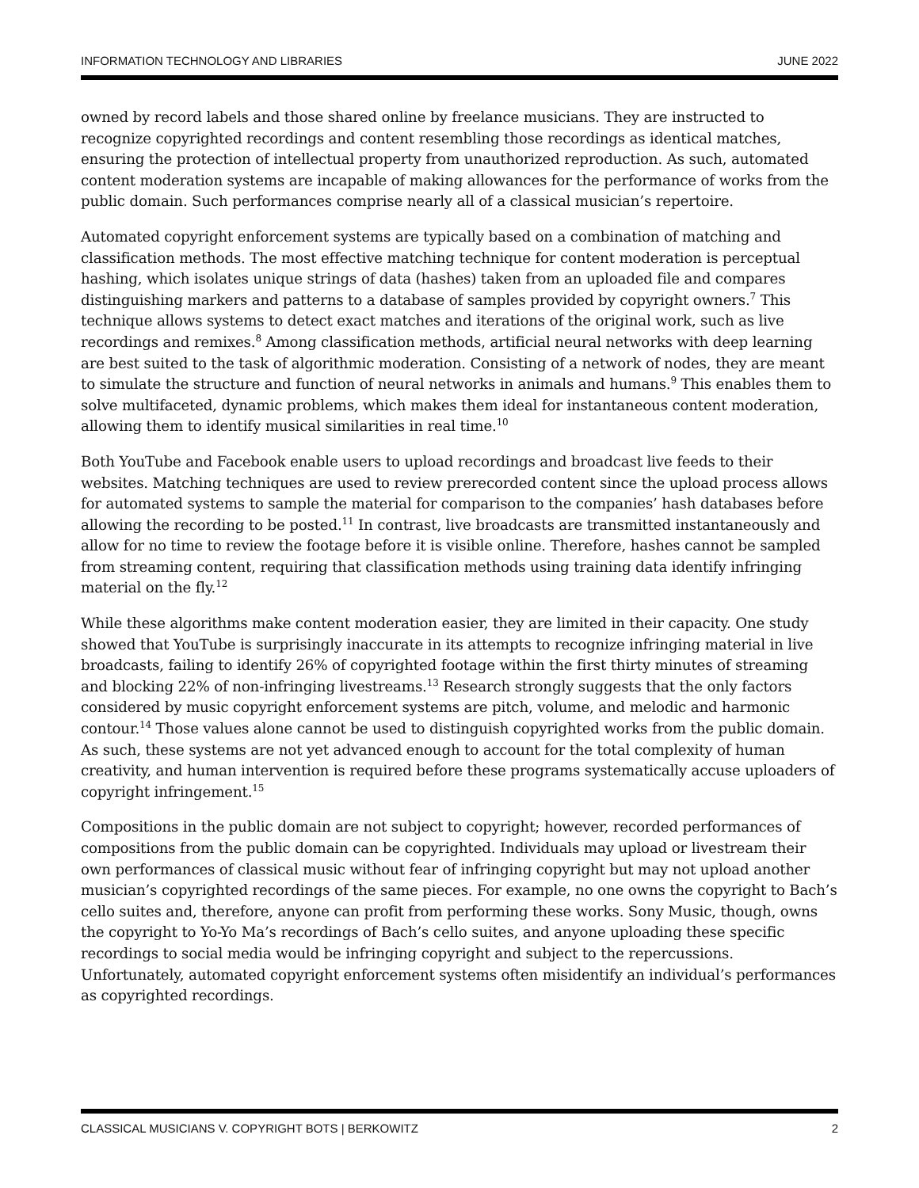INFORMATION TECHNOLOGY AND LIBRARIES JUNE 2022
owned by record labels and those shared online by freelance musicians. They are instructed to recognize copyrighted recordings and content resembling those recordings as identical matches, ensuring the protection of intellectual property from unauthorized reproduction. As such, automated content moderation systems are incapable of making allowances for the performance of works from the public domain. Such performances comprise nearly all of a classical musician’s repertoire.
Automated copyright enforcement systems are typically based on a combination of matching and classification methods. The most effective matching technique for content moderation is perceptual hashing, which isolates unique strings of data (hashes) taken from an uploaded file and compares distinguishing markers and patterns to a database of samples provided by copyright owners.<sup>7</sup> This technique allows systems to detect exact matches and iterations of the original work, such as live recordings and remixes.<sup>8</sup> Among classification methods, artificial neural networks with deep learning are best suited to the task of algorithmic moderation. Consisting of a network of nodes, they are meant to simulate the structure and function of neural networks in animals and humans.<sup>9</sup> This enables them to solve multifaceted, dynamic problems, which makes them ideal for instantaneous content moderation, allowing them to identify musical similarities in real time.<sup>10</sup>
Both YouTube and Facebook enable users to upload recordings and broadcast live feeds to their websites. Matching techniques are used to review prerecorded content since the upload process allows for automated systems to sample the material for comparison to the companies’ hash databases before allowing the recording to be posted.<sup>11</sup> In contrast, live broadcasts are transmitted instantaneously and allow for no time to review the footage before it is visible online. Therefore, hashes cannot be sampled from streaming content, requiring that classification methods using training data identify infringing material on the fly.<sup>12</sup>
While these algorithms make content moderation easier, they are limited in their capacity. One study showed that YouTube is surprisingly inaccurate in its attempts to recognize infringing material in live broadcasts, failing to identify 26% of copyrighted footage within the first thirty minutes of streaming and blocking 22% of non-infringing livestreams.<sup>13</sup> Research strongly suggests that the only factors considered by music copyright enforcement systems are pitch, volume, and melodic and harmonic contour.<sup>14</sup> Those values alone cannot be used to distinguish copyrighted works from the public domain. As such, these systems are not yet advanced enough to account for the total complexity of human creativity, and human intervention is required before these programs systematically accuse uploaders of copyright infringement.<sup>15</sup>
Compositions in the public domain are not subject to copyright; however, recorded performances of compositions from the public domain can be copyrighted. Individuals may upload or livestream their own performances of classical music without fear of infringing copyright but may not upload another musician’s copyrighted recordings of the same pieces. For example, no one owns the copyright to Bach’s cello suites and, therefore, anyone can profit from performing these works. Sony Music, though, owns the copyright to Yo-Yo Ma’s recordings of Bach’s cello suites, and anyone uploading these specific recordings to social media would be infringing copyright and subject to the repercussions. Unfortunately, automated copyright enforcement systems often misidentify an individual’s performances as copyrighted recordings.
CLASSICAL MUSICIANS V. COPYRIGHT BOTS | BERKOWITZ 2